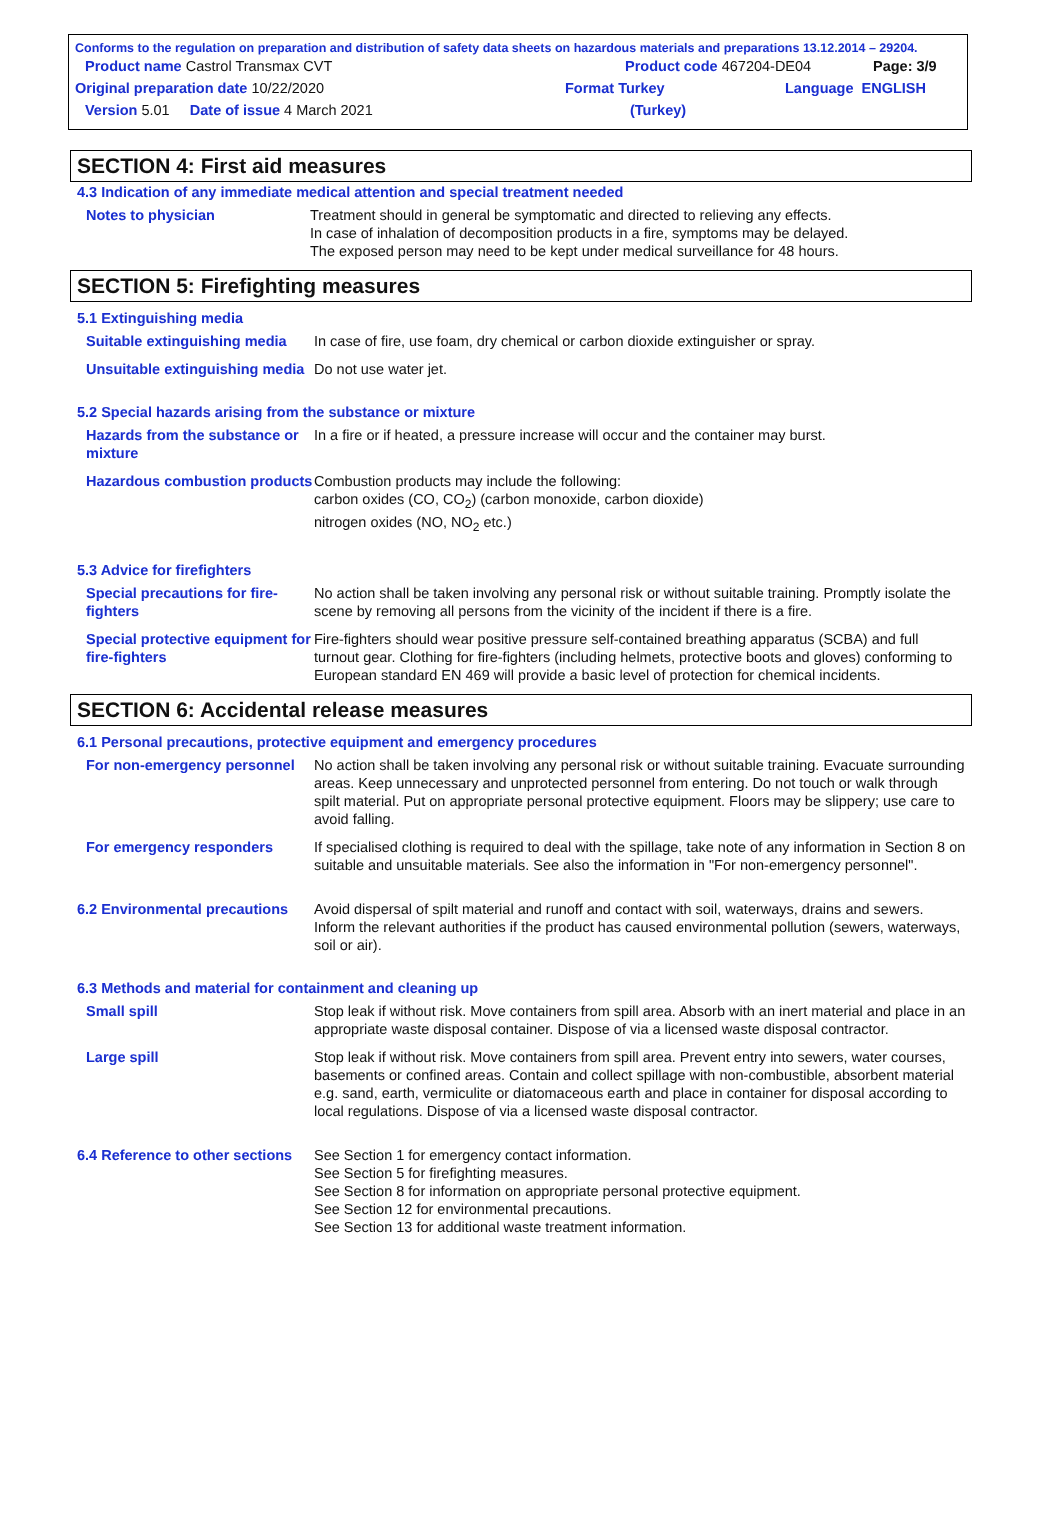Conforms to the regulation on preparation and distribution of safety data sheets on hazardous materials and preparations 13.12.2014 – 29204.
Product name Castrol Transmax CVT Product code 467204-DE04 Page: 3/9
Original preparation date 10/22/2020 Format Turkey Language ENGLISH
Version 5.01 Date of issue 4 March 2021 (Turkey)
SECTION 4: First aid measures
4.3 Indication of any immediate medical attention and special treatment needed
Notes to physician Treatment should in general be symptomatic and directed to relieving any effects.
In case of inhalation of decomposition products in a fire, symptoms may be delayed.
The exposed person may need to be kept under medical surveillance for 48 hours.
SECTION 5: Firefighting measures
5.1 Extinguishing media
Suitable extinguishing media
In case of fire, use foam, dry chemical or carbon dioxide extinguisher or spray.
Unsuitable extinguishing media
Do not use water jet.
5.2 Special hazards arising from the substance or mixture
Hazards from the substance or mixture
In a fire or if heated, a pressure increase will occur and the container may burst.
Hazardous combustion products
Combustion products may include the following:
carbon oxides (CO, CO<sub>2</sub>) (carbon monoxide, carbon dioxide)
nitrogen oxides (NO, NO<sub>2</sub> etc.)
5.3 Advice for firefighters
Special precautions for fire-fighters
No action shall be taken involving any personal risk or without suitable training. Promptly isolate the scene by removing all persons from the vicinity of the incident if there is a fire.
Special protective equipment for fire-fighters
Fire-fighters should wear positive pressure self-contained breathing apparatus (SCBA) and full turnout gear. Clothing for fire-fighters (including helmets, protective boots and gloves) conforming to European standard EN 469 will provide a basic level of protection for chemical incidents.
SECTION 6: Accidental release measures
6.1 Personal precautions, protective equipment and emergency procedures
For non-emergency personnel
No action shall be taken involving any personal risk or without suitable training. Evacuate surrounding areas. Keep unnecessary and unprotected personnel from entering. Do not touch or walk through spilt material. Put on appropriate personal protective equipment. Floors may be slippery; use care to avoid falling.
For emergency responders If specialised clothing is required to deal with the spillage, take note of any information in Section 8 on suitable and unsuitable materials. See also the information in "For non-emergency personnel".
6.2 Environmental precautions
Avoid dispersal of spilt material and runoff and contact with soil, waterways, drains and sewers. Inform the relevant authorities if the product has caused environmental pollution (sewers, waterways, soil or air).
6.3 Methods and material for containment and cleaning up
Small spill Stop leak if without risk. Move containers from spill area. Absorb with an inert material and place in an appropriate waste disposal container. Dispose of via a licensed waste disposal contractor.
Large spill Stop leak if without risk. Move containers from spill area. Prevent entry into sewers, water courses, basements or confined areas. Contain and collect spillage with non-combustible, absorbent material e.g. sand, earth, vermiculite or diatomaceous earth and place in container for disposal according to local regulations. Dispose of via a licensed waste disposal contractor.
6.4 Reference to other sections
See Section 1 for emergency contact information.
See Section 5 for firefighting measures.
See Section 8 for information on appropriate personal protective equipment.
See Section 12 for environmental precautions.
See Section 13 for additional waste treatment information.